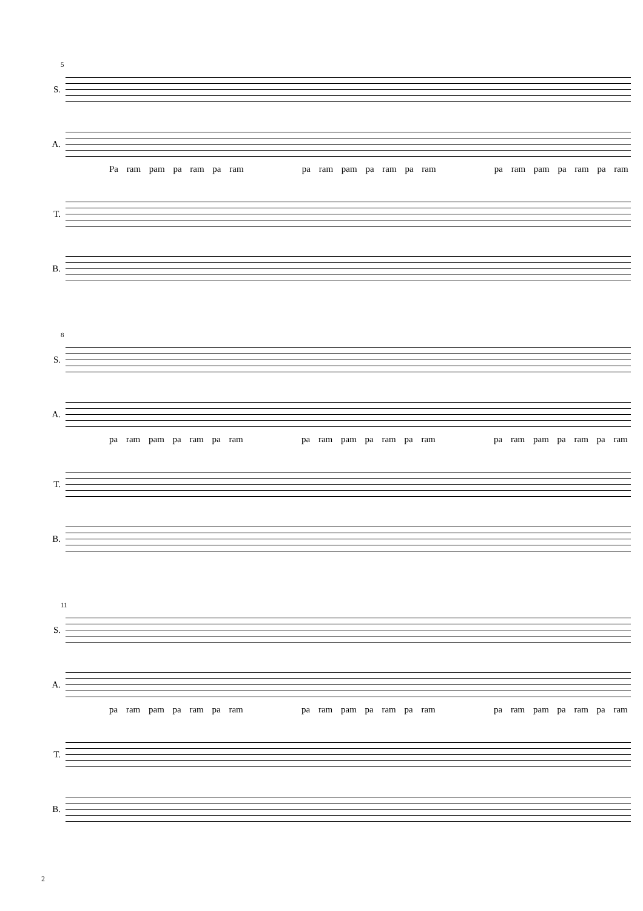5
S.
A.
Pa ram pam pa ram pa ram pa ram pam pa ram pa ram pa ram pam pa ram pa ram
T.
B.
8
S.
A.
pa ram pam pa ram pa ram pa ram pam pa ram pa ram pa ram pam pa ram pa ram
T.
B.
11
S.
A.
pa ram pam pa ram pa ram pa ram pam pa ram pa ram pa ram pam pa ram pa ram
T.
B.
2